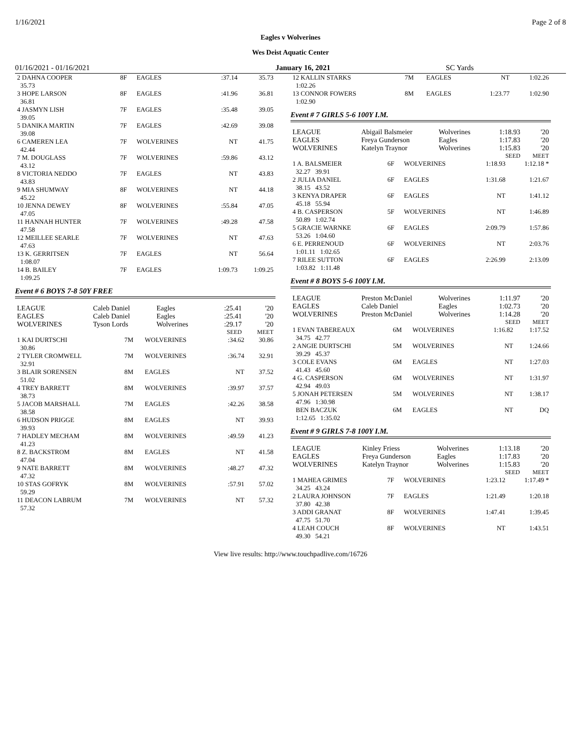1/16/2021 Page 2 of 8
Eagles v Wolverines
Wes Deist Aquatic Center
01/16/2021 - 01/16/2021 January 16, 2021 SC Yards
| 2 DAHNA COOPER 35.73 | 8F | EAGLES | :37.14 | 35.73 |
| 3 HOPE LARSON 36.81 | 8F | EAGLES | :41.96 | 36.81 |
| 4 JASMYN LISH 39.05 | 7F | EAGLES | :35.48 | 39.05 |
| 5 DANIKA MARTIN 39.08 | 7F | EAGLES | :42.69 | 39.08 |
| 6 CAMEREN LEA 42.44 | 7F | WOLVERINES | NT | 41.75 |
| 7 M. DOUGLASS 43.12 | 7F | WOLVERINES | :59.86 | 43.12 |
| 8 VICTORIA NEDDO 43.83 | 7F | EAGLES | NT | 43.83 |
| 9 MIA SHUMWAY 45.22 | 8F | WOLVERINES | NT | 44.18 |
| 10 JENNA DEWEY 47.05 | 8F | WOLVERINES | :55.84 | 47.05 |
| 11 HANNAH HUNTER 47.58 | 7F | WOLVERINES | :49.28 | 47.58 |
| 12 MEILLEE SEARLE 47.63 | 7F | WOLVERINES | NT | 47.63 |
| 13 K. GERRITSEN 1:08.07 | 7F | EAGLES | NT | 56.64 |
| 14 B. BAILEY 1:09.25 | 7F | EAGLES | 1:09.73 | 1:09.25 |
Event # 6 BOYS 7-8 50Y FREE
| LEAGUE | Caleb Daniel | Eagles | :25.41 | '20 |
| EAGLES | Caleb Daniel | Eagles | :25.41 | '20 |
| WOLVERINES | Tyson Lords | Wolverines | :29.17 | '20 |
| | | | SEED | MEET |
| 1 KAI DURTSCHI 30.86 | 7M | WOLVERINES | :34.62 | 30.86 |
| 2 TYLER CROMWELL 32.91 | 7M | WOLVERINES | :36.74 | 32.91 |
| 3 BLAIR SORENSEN 51.02 | 8M | EAGLES | NT | 37.52 |
| 4 TREY BARRETT 38.73 | 8M | WOLVERINES | :39.97 | 37.57 |
| 5 JACOB MARSHALL 38.58 | 7M | EAGLES | :42.26 | 38.58 |
| 6 HUDSON PRIGGE 39.93 | 8M | EAGLES | NT | 39.93 |
| 7 HADLEY MECHAM 41.23 | 8M | WOLVERINES | :49.59 | 41.23 |
| 8 Z. BACKSTROM 47.04 | 8M | EAGLES | NT | 41.58 |
| 9 NATE BARRETT 47.32 | 8M | WOLVERINES | :48.27 | 47.32 |
| 10 STAS GOFRYK 59.29 | 8M | WOLVERINES | :57.91 | 57.02 |
| 11 DEACON LABRUM 57.32 | 7M | WOLVERINES | NT | 57.32 |
| 12 KALLIN STARKS 1:02.26 | 7M | EAGLES | NT | 1:02.26 |
| 13 CONNOR FOWERS 1:02.90 | 8M | EAGLES | 1:23.77 | 1:02.90 |
Event # 7 GIRLS 5-6 100Y I.M.
| LEAGUE | Abigail Balsmeier | Wolverines | 1:18.93 | '20 |
| EAGLES | Freya Gunderson | Eagles | 1:17.83 | '20 |
| WOLVERINES | Katelyn Traynor | Wolverines | 1:15.83 | '20 |
| | | | SEED | MEET |
| 1 A. BALSMEIER 32.27 39.91 | 6F | WOLVERINES | 1:18.93 | 1:12.18 * |
| 2 JULIA DANIEL 38.15 43.52 | 6F | EAGLES | 1:31.68 | 1:21.67 |
| 3 KENYA DRAPER 45.18 55.94 | 6F | EAGLES | NT | 1:41.12 |
| 4 B. CASPERSON 50.89 1:02.74 | 5F | WOLVERINES | NT | 1:46.89 |
| 5 GRACIE WARNKE 53.26 1:04.60 | 6F | EAGLES | 2:09.79 | 1:57.86 |
| 6 E. PERRENOUD 1:01.11 1:02.65 | 6F | WOLVERINES | NT | 2:03.76 |
| 7 RILEE SUTTON 1:03.82 1:11.48 | 6F | EAGLES | 2:26.99 | 2:13.09 |
Event # 8 BOYS 5-6 100Y I.M.
| LEAGUE | Preston McDaniel | Wolverines | 1:11.97 | '20 |
| EAGLES | Caleb Daniel | Eagles | 1:02.73 | '20 |
| WOLVERINES | Preston McDaniel | Wolverines | 1:14.28 | '20 |
| | | | SEED | MEET |
| 1 EVAN TABEREAUX 34.75 42.77 | 6M | WOLVERINES | 1:16.82 | 1:17.52 |
| 2 ANGIE DURTSCHI 39.29 45.37 | 5M | WOLVERINES | NT | 1:24.66 |
| 3 COLE EVANS 41.43 45.60 | 6M | EAGLES | NT | 1:27.03 |
| 4 G. CASPERSON 42.94 49.03 | 6M | WOLVERINES | NT | 1:31.97 |
| 5 JONAH PETERSEN 47.96 1:30.98 | 5M | WOLVERINES | NT | 1:38.17 |
| BEN BACZUK 1:12.65 1:35.02 | 6M | EAGLES | NT | DQ |
Event # 9 GIRLS 7-8 100Y I.M.
| LEAGUE | Kinley Friess | Wolverines | 1:13.18 | '20 |
| EAGLES | Freya Gunderson | Eagles | 1:17.83 | '20 |
| WOLVERINES | Katelyn Traynor | Wolverines | 1:15.83 | '20 |
| | | | SEED | MEET |
| 1 MAHEA GRIMES 34.25 43.24 | 7F | WOLVERINES | 1:23.12 | 1:17.49 * |
| 2 LAURA JOHNSON 37.80 42.38 | 7F | EAGLES | 1:21.49 | 1:20.18 |
| 3 ADDI GRANAT 47.75 51.70 | 8F | WOLVERINES | 1:47.41 | 1:39.45 |
| 4 LEAH COUCH 49.30 54.21 | 8F | WOLVERINES | NT | 1:43.51 |
View live results: http://www.touchpadlive.com/16726